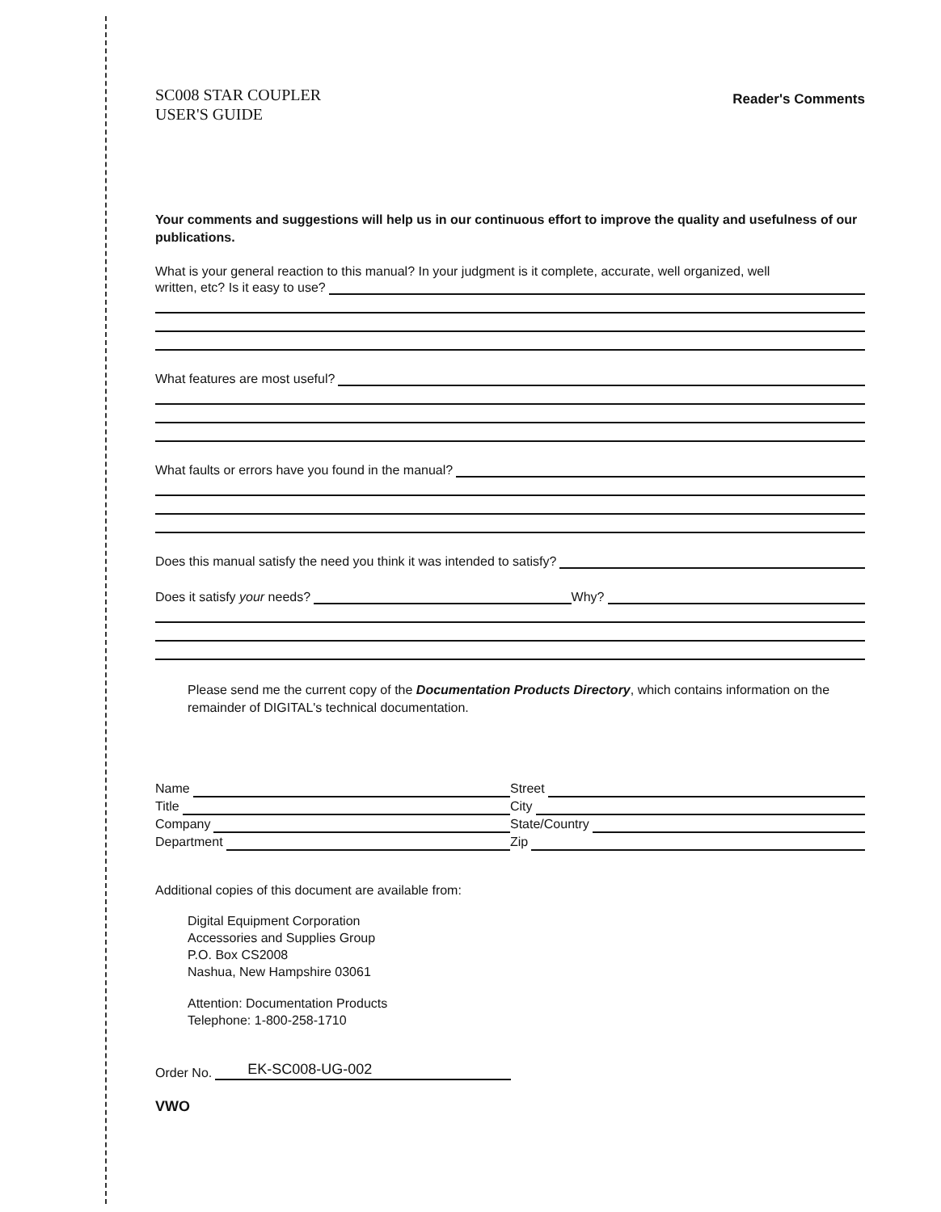SC008 STAR COUPLER
USER'S GUIDE
Reader's Comments
Your comments and suggestions will help us in our continuous effort to improve the quality and usefulness of our publications.
What is your general reaction to this manual? In your judgment is it complete, accurate, well organized, well
written, etc? Is it easy to use?
What features are most useful?
What faults or errors have you found in the manual?
Does this manual satisfy the need you think it was intended to satisfy?
Does it satisfy your needs? Why?
Please send me the current copy of the Documentation Products Directory, which contains information on the remainder of DIGITAL's technical documentation.
Name
Street
Title
City
Company
State/Country
Department
Zip
Additional copies of this document are available from:
Digital Equipment Corporation
Accessories and Supplies Group
P.O. Box CS2008
Nashua, New Hampshire 03061
Attention: Documentation Products
Telephone: 1-800-258-1710
Order No. EK-SC008-UG-002
VWO